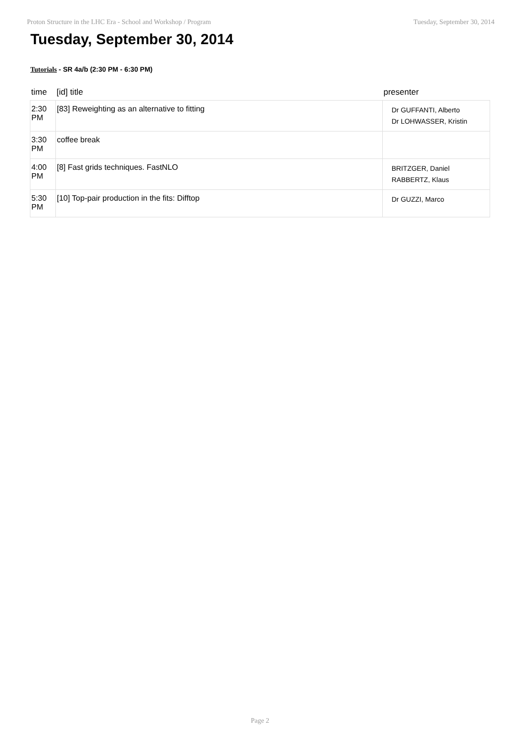Proton Structure in the LHC Era - School and Workshop / Program Tuesday, September 30, 2014
Tuesday, September 30, 2014
Tutorials - SR 4a/b (2:30 PM - 6:30 PM)
| time | [id] title | presenter |
| --- | --- | --- |
| 2:30 PM | [83] Reweighting as an alternative to fitting | Dr GUFFANTI, Alberto Dr LOHWASSER, Kristin |
| 3:30 PM | coffee break | |
| 4:00 PM | [8] Fast grids techniques. FastNLO | BRITZGER, Daniel RABBERTZ, Klaus |
| 5:30 PM | [10] Top-pair production in the fits: Difftop | Dr GUZZI, Marco |
Page 2